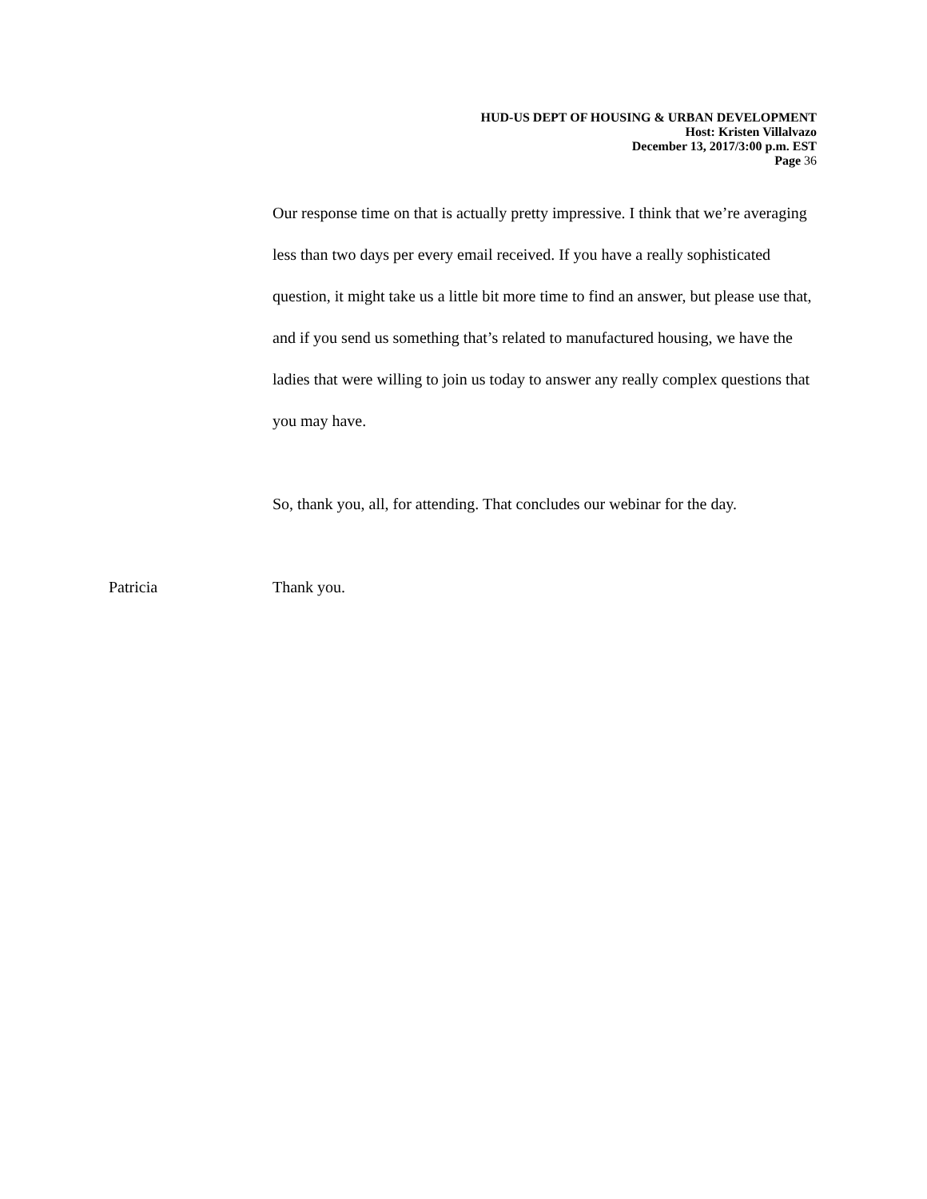HUD-US DEPT OF HOUSING & URBAN DEVELOPMENT
Host: Kristen Villalvazo
December 13, 2017/3:00 p.m. EST
Page 36
Our response time on that is actually pretty impressive. I think that we’re averaging less than two days per every email received. If you have a really sophisticated question, it might take us a little bit more time to find an answer, but please use that, and if you send us something that’s related to manufactured housing, we have the ladies that were willing to join us today to answer any really complex questions that you may have.
So, thank you, all, for attending. That concludes our webinar for the day.
Patricia Thank you.